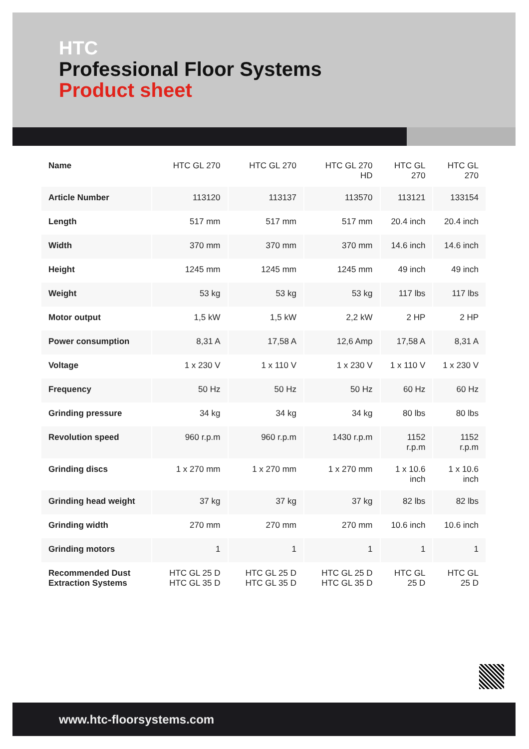HTC
Professional Floor Systems
Product sheet
| Name | HTC GL 270 | HTC GL 270 | HTC GL 270 HD | HTC GL 270 | HTC GL 270 |
| Article Number | 113120 | 113137 | 113570 | 113121 | 133154 |
| Length | 517 mm | 517 mm | 517 mm | 20.4 inch | 20.4 inch |
| Width | 370 mm | 370 mm | 370 mm | 14.6 inch | 14.6 inch |
| Height | 1245 mm | 1245 mm | 1245 mm | 49 inch | 49 inch |
| Weight | 53 kg | 53 kg | 53 kg | 117 lbs | 117 lbs |
| Motor output | 1,5 kW | 1,5 kW | 2,2 kW | 2 HP | 2 HP |
| Power consumption | 8,31 A | 17,58 A | 12,6 Amp | 17,58 A | 8,31 A |
| Voltage | 1 x 230 V | 1 x 110 V | 1 x 230 V | 1 x 110 V | 1 x 230 V |
| Frequency | 50 Hz | 50 Hz | 50 Hz | 60 Hz | 60 Hz |
| Grinding pressure | 34 kg | 34 kg | 34 kg | 80 lbs | 80 lbs |
| Revolution speed | 960 r.p.m | 960 r.p.m | 1430 r.p.m | 1152 r.p.m | 1152 r.p.m |
| Grinding discs | 1 x 270 mm | 1 x 270 mm | 1 x 270 mm | 1 x 10.6 inch | 1 x 10.6 inch |
| Grinding head weight | 37 kg | 37 kg | 37 kg | 82 lbs | 82 lbs |
| Grinding width | 270 mm | 270 mm | 270 mm | 10.6 inch | 10.6 inch |
| Grinding motors | 1 | 1 | 1 | 1 | 1 |
| Recommended Dust Extraction Systems | HTC GL 25 D HTC GL 35 D | HTC GL 25 D HTC GL 35 D | HTC GL 25 D HTC GL 35 D | HTC GL 25 D | HTC GL 25 D |
www.htc-floorsystems.com